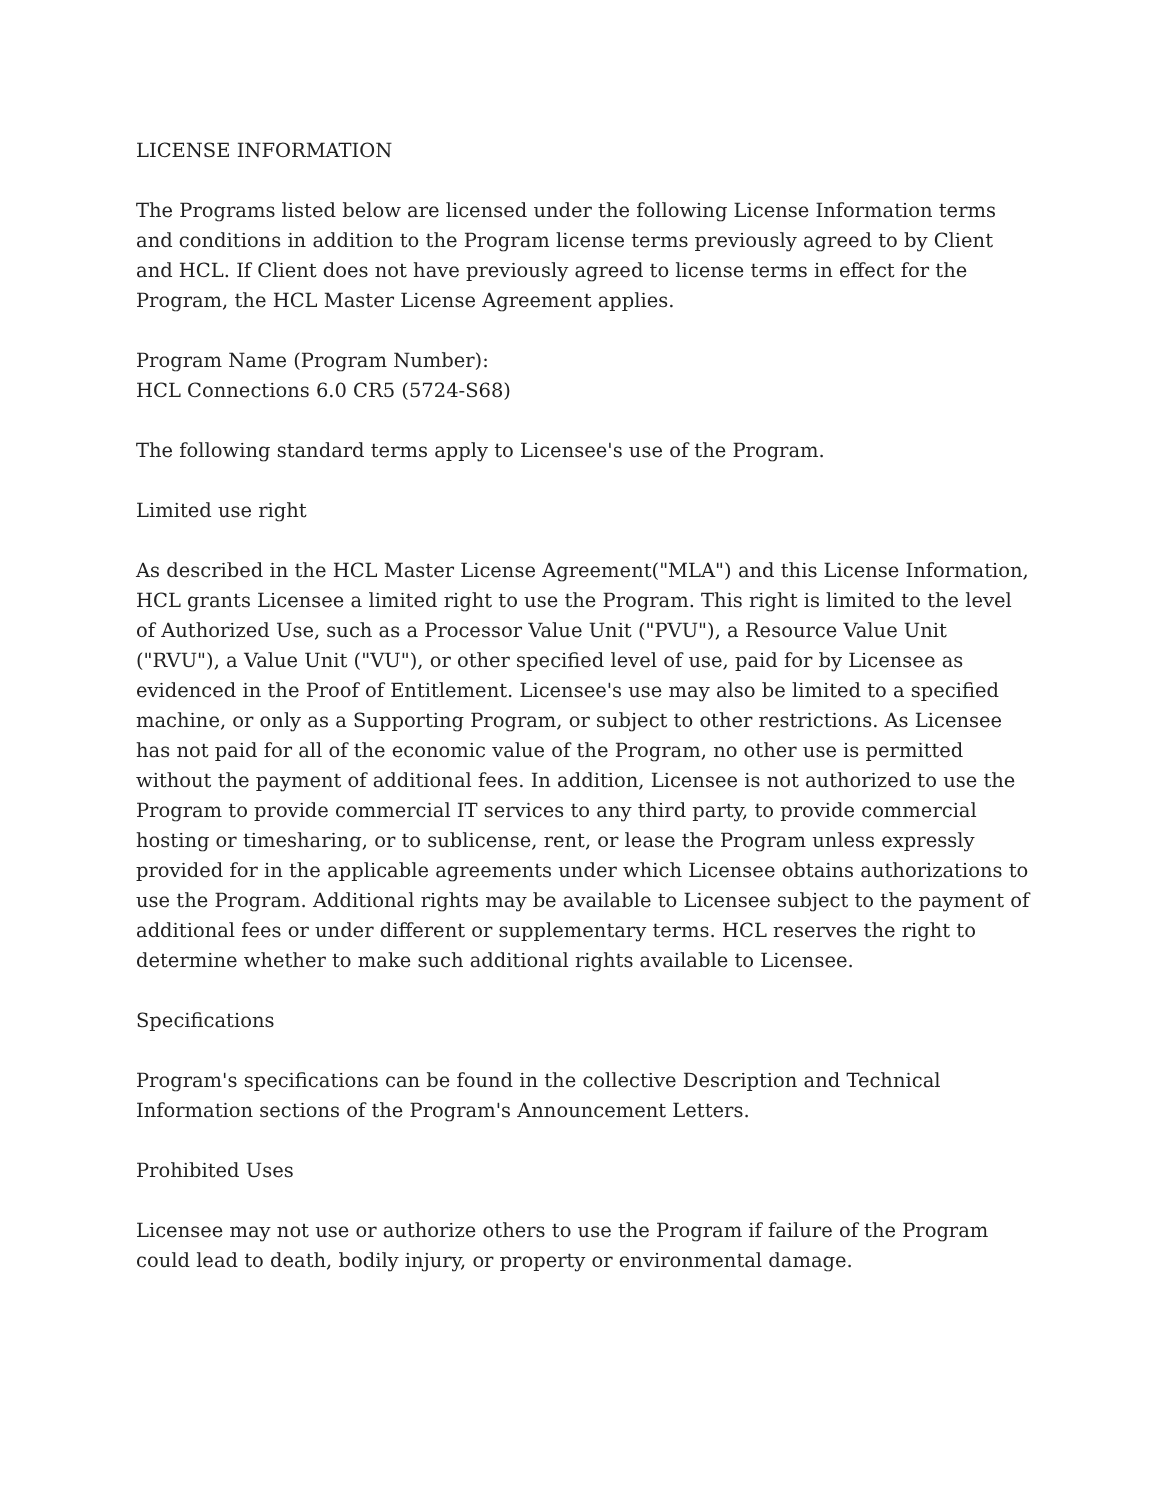LICENSE INFORMATION
The Programs listed below are licensed under the following License Information terms and conditions in addition to the Program license terms previously agreed to by Client and HCL. If Client does not have previously agreed to license terms in effect for the Program, the HCL Master License Agreement applies.
Program Name (Program Number):
HCL Connections 6.0 CR5 (5724-S68)
The following standard terms apply to Licensee's use of the Program.
Limited use right
As described in the HCL Master License Agreement("MLA") and this License Information, HCL grants Licensee a limited right to use the Program. This right is limited to the level of Authorized Use, such as a Processor Value Unit ("PVU"), a Resource Value Unit ("RVU"), a Value Unit ("VU"), or other specified level of use, paid for by Licensee as evidenced in the Proof of Entitlement. Licensee's use may also be limited to a specified machine, or only as a Supporting Program, or subject to other restrictions. As Licensee has not paid for all of the economic value of the Program, no other use is permitted without the payment of additional fees. In addition, Licensee is not authorized to use the Program to provide commercial IT services to any third party, to provide commercial hosting or timesharing, or to sublicense, rent, or lease the Program unless expressly provided for in the applicable agreements under which Licensee obtains authorizations to use the Program. Additional rights may be available to Licensee subject to the payment of additional fees or under different or supplementary terms. HCL reserves the right to determine whether to make such additional rights available to Licensee.
Specifications
Program's specifications can be found in the collective Description and Technical Information sections of the Program's Announcement Letters.
Prohibited Uses
Licensee may not use or authorize others to use the Program if failure of the Program could lead to death, bodily injury, or property or environmental damage.